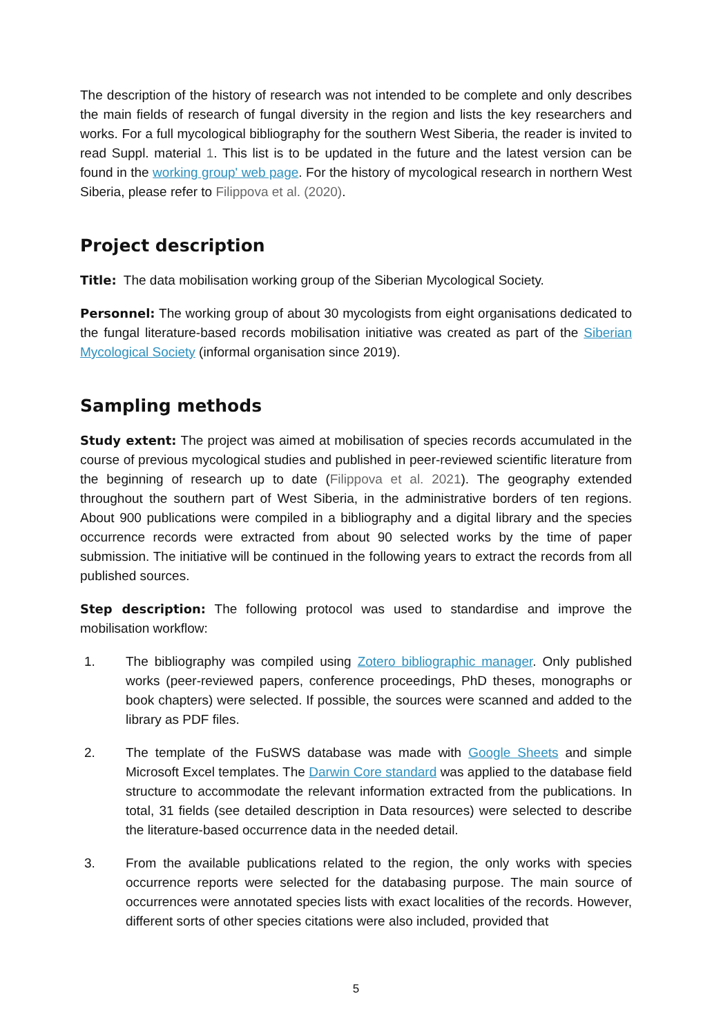The description of the history of research was not intended to be complete and only describes the main fields of research of fungal diversity in the region and lists the key researchers and works. For a full mycological bibliography for the southern West Siberia, the reader is invited to read Suppl. material 1. This list is to be updated in the future and the latest version can be found in the working group' web page. For the history of mycological research in northern West Siberia, please refer to Filippova et al. (2020).
Project description
Title: The data mobilisation working group of the Siberian Mycological Society.
Personnel: The working group of about 30 mycologists from eight organisations dedicated to the fungal literature-based records mobilisation initiative was created as part of the Siberian Mycological Society (informal organisation since 2019).
Sampling methods
Study extent: The project was aimed at mobilisation of species records accumulated in the course of previous mycological studies and published in peer-reviewed scientific literature from the beginning of research up to date (Filippova et al. 2021). The geography extended throughout the southern part of West Siberia, in the administrative borders of ten regions. About 900 publications were compiled in a bibliography and a digital library and the species occurrence records were extracted from about 90 selected works by the time of paper submission. The initiative will be continued in the following years to extract the records from all published sources.
Step description: The following protocol was used to standardise and improve the mobilisation workflow:
1. The bibliography was compiled using Zotero bibliographic manager. Only published works (peer-reviewed papers, conference proceedings, PhD theses, monographs or book chapters) were selected. If possible, the sources were scanned and added to the library as PDF files.
2. The template of the FuSWS database was made with Google Sheets and simple Microsoft Excel templates. The Darwin Core standard was applied to the database field structure to accommodate the relevant information extracted from the publications. In total, 31 fields (see detailed description in Data resources) were selected to describe the literature-based occurrence data in the needed detail.
3. From the available publications related to the region, the only works with species occurrence reports were selected for the databasing purpose. The main source of occurrences were annotated species lists with exact localities of the records. However, different sorts of other species citations were also included, provided that
5